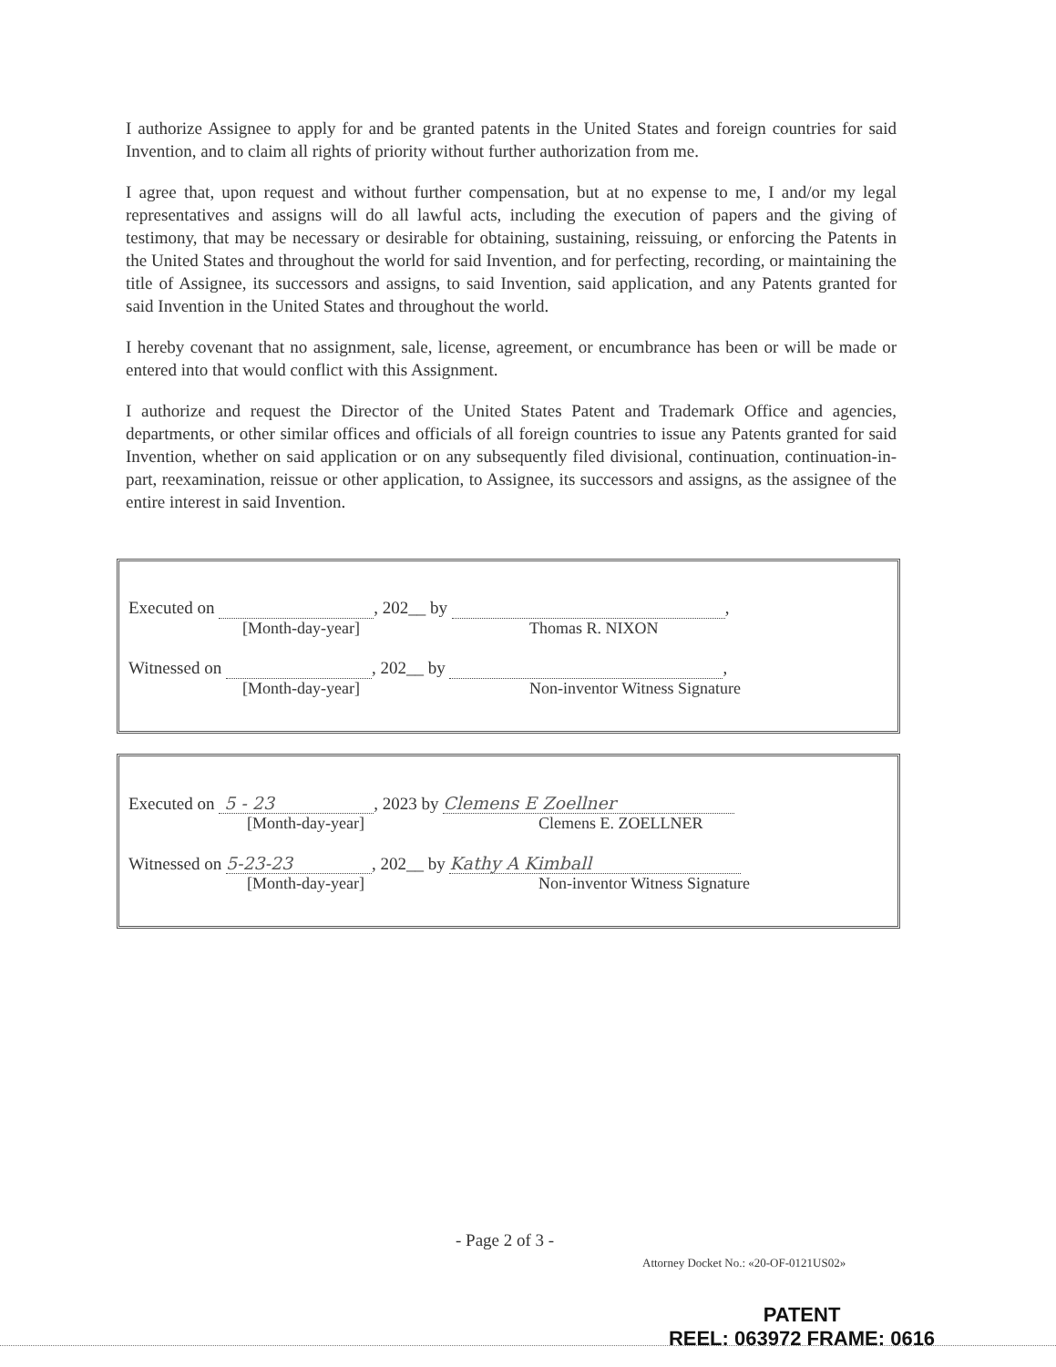I authorize Assignee to apply for and be granted patents in the United States and foreign countries for said Invention, and to claim all rights of priority without further authorization from me.
I agree that, upon request and without further compensation, but at no expense to me, I and/or my legal representatives and assigns will do all lawful acts, including the execution of papers and the giving of testimony, that may be necessary or desirable for obtaining, sustaining, reissuing, or enforcing the Patents in the United States and throughout the world for said Invention, and for perfecting, recording, or maintaining the title of Assignee, its successors and assigns, to said Invention, said application, and any Patents granted for said Invention in the United States and throughout the world.
I hereby covenant that no assignment, sale, license, agreement, or encumbrance has been or will be made or entered into that would conflict with this Assignment.
I authorize and request the Director of the United States Patent and Trademark Office and agencies, departments, or other similar offices and officials of all foreign countries to issue any Patents granted for said Invention, whether on said application or on any subsequently filed divisional, continuation, continuation-in-part, reexamination, reissue or other application, to Assignee, its successors and assigns, as the assignee of the entire interest in said Invention.
Executed on , 202__ by ,
[Month-day-year] Thomas R. NIXON
Witnessed on , 202__ by ,
[Month-day-year] Non-inventor Witness Signature
Executed on 5 - 23, 2023 by Clemens E Zoellner
[Month-day-year] Clemens E. ZOELLNER
Witnessed on 5-23-23, 202__ by Kathy A Kimball
[Month-day-year] Non-inventor Witness Signature
- Page 2 of 3 -
Attorney Docket No.: «20-OF-0121US02»
PATENT
REEL: 063972 FRAME: 0616